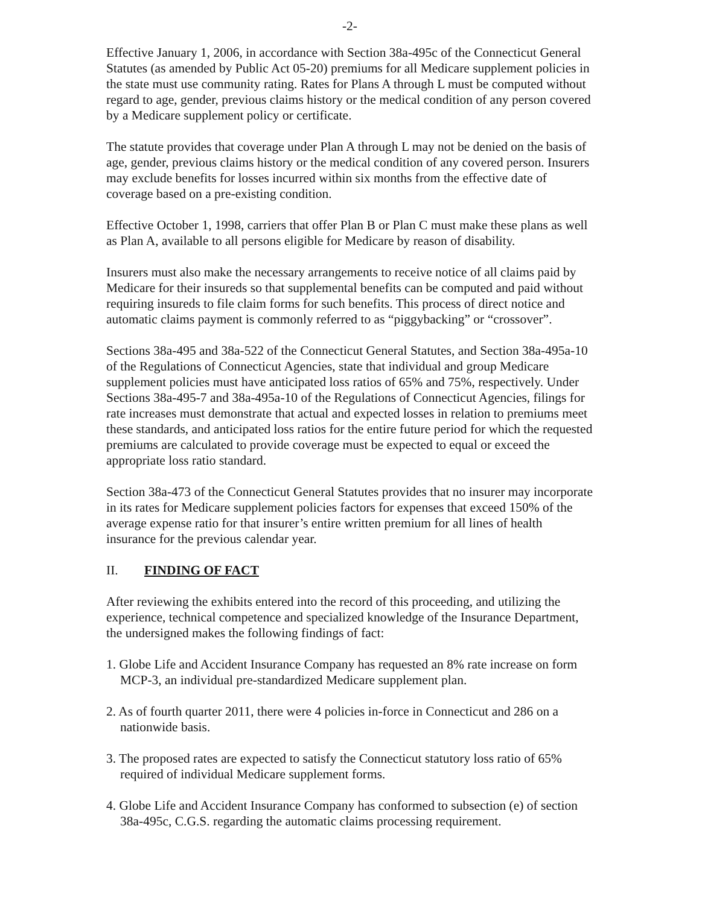-2-
Effective January 1, 2006, in accordance with Section 38a-495c of the Connecticut General Statutes (as amended by Public Act 05-20) premiums for all Medicare supplement policies in the state must use community rating. Rates for Plans A through L must be computed without regard to age, gender, previous claims history or the medical condition of any person covered by a Medicare supplement policy or certificate.
The statute provides that coverage under Plan A through L may not be denied on the basis of age, gender, previous claims history or the medical condition of any covered person. Insurers may exclude benefits for losses incurred within six months from the effective date of coverage based on a pre-existing condition.
Effective October 1, 1998, carriers that offer Plan B or Plan C must make these plans as well as Plan A, available to all persons eligible for Medicare by reason of disability.
Insurers must also make the necessary arrangements to receive notice of all claims paid by Medicare for their insureds so that supplemental benefits can be computed and paid without requiring insureds to file claim forms for such benefits. This process of direct notice and automatic claims payment is commonly referred to as “piggybacking” or “crossover”.
Sections 38a-495 and 38a-522 of the Connecticut General Statutes, and Section 38a-495a-10 of the Regulations of Connecticut Agencies, state that individual and group Medicare supplement policies must have anticipated loss ratios of 65% and 75%, respectively. Under Sections 38a-495-7 and 38a-495a-10 of the Regulations of Connecticut Agencies, filings for rate increases must demonstrate that actual and expected losses in relation to premiums meet these standards, and anticipated loss ratios for the entire future period for which the requested premiums are calculated to provide coverage must be expected to equal or exceed the appropriate loss ratio standard.
Section 38a-473 of the Connecticut General Statutes provides that no insurer may incorporate in its rates for Medicare supplement policies factors for expenses that exceed 150% of the average expense ratio for that insurer’s entire written premium for all lines of health insurance for the previous calendar year.
II. FINDING OF FACT
After reviewing the exhibits entered into the record of this proceeding, and utilizing the experience, technical competence and specialized knowledge of the Insurance Department, the undersigned makes the following findings of fact:
1. Globe Life and Accident Insurance Company has requested an 8% rate increase on form MCP-3, an individual pre-standardized Medicare supplement plan.
2. As of fourth quarter 2011, there were 4 policies in-force in Connecticut and 286 on a nationwide basis.
3. The proposed rates are expected to satisfy the Connecticut statutory loss ratio of 65% required of individual Medicare supplement forms.
4. Globe Life and Accident Insurance Company has conformed to subsection (e) of section 38a-495c, C.G.S. regarding the automatic claims processing requirement.